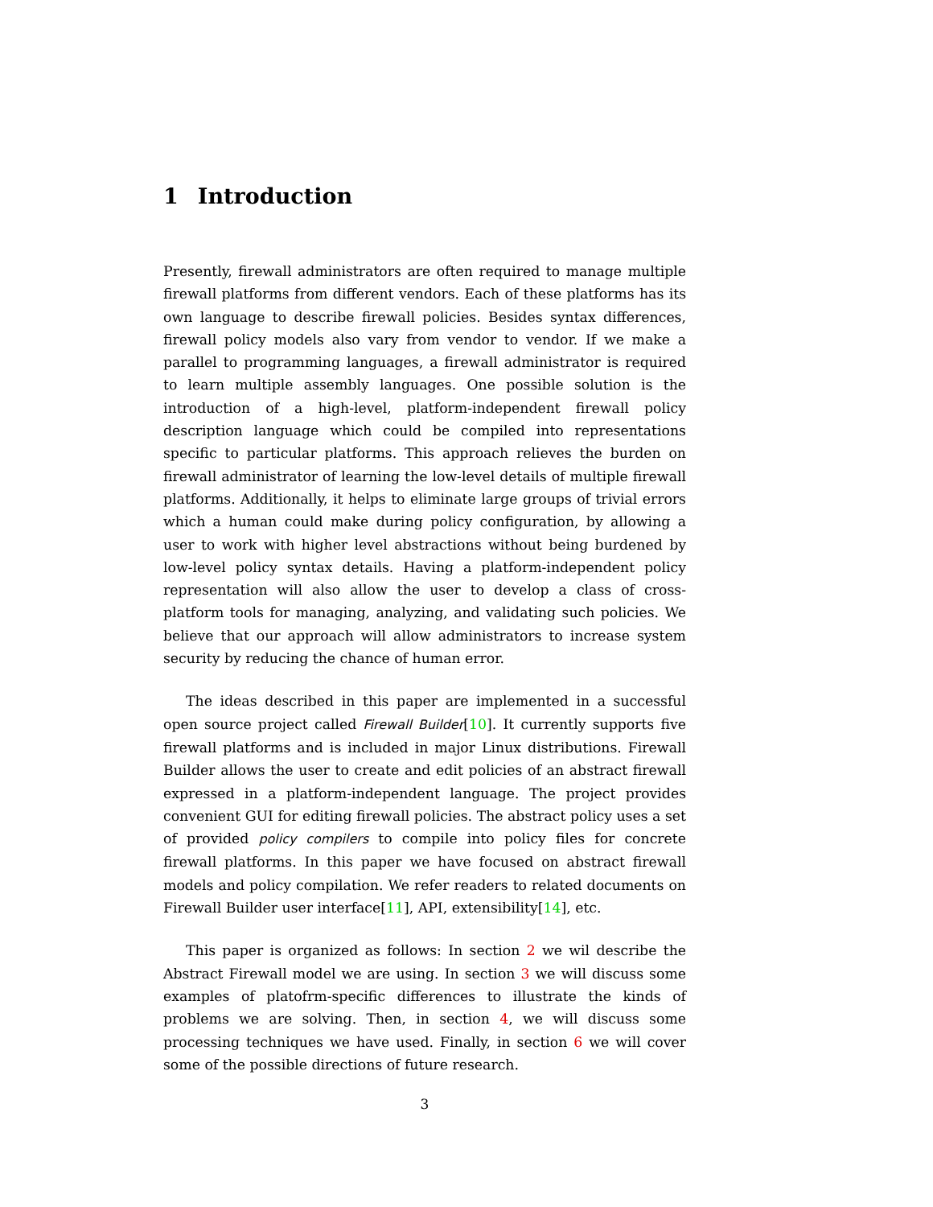1 Introduction
Presently, firewall administrators are often required to manage multiple firewall platforms from different vendors. Each of these platforms has its own language to describe firewall policies. Besides syntax differences, firewall policy models also vary from vendor to vendor. If we make a parallel to programming languages, a firewall administrator is required to learn multiple assembly languages. One possible solution is the introduction of a high-level, platform-independent firewall policy description language which could be compiled into representations specific to particular platforms. This approach relieves the burden on firewall administrator of learning the low-level details of multiple firewall platforms. Additionally, it helps to eliminate large groups of trivial errors which a human could make during policy configuration, by allowing a user to work with higher level abstractions without being burdened by low-level policy syntax details. Having a platform-independent policy representation will also allow the user to develop a class of cross-platform tools for managing, analyzing, and validating such policies. We believe that our approach will allow administrators to increase system security by reducing the chance of human error.
The ideas described in this paper are implemented in a successful open source project called Firewall Builder[10]. It currently supports five firewall platforms and is included in major Linux distributions. Firewall Builder allows the user to create and edit policies of an abstract firewall expressed in a platform-independent language. The project provides convenient GUI for editing firewall policies. The abstract policy uses a set of provided policy compilers to compile into policy files for concrete firewall platforms. In this paper we have focused on abstract firewall models and policy compilation. We refer readers to related documents on Firewall Builder user interface[11], API, extensibility[14], etc.
This paper is organized as follows: In section 2 we wil describe the Abstract Firewall model we are using. In section 3 we will discuss some examples of platofrm-specific differences to illustrate the kinds of problems we are solving. Then, in section 4, we will discuss some processing techniques we have used. Finally, in section 6 we will cover some of the possible directions of future research.
3